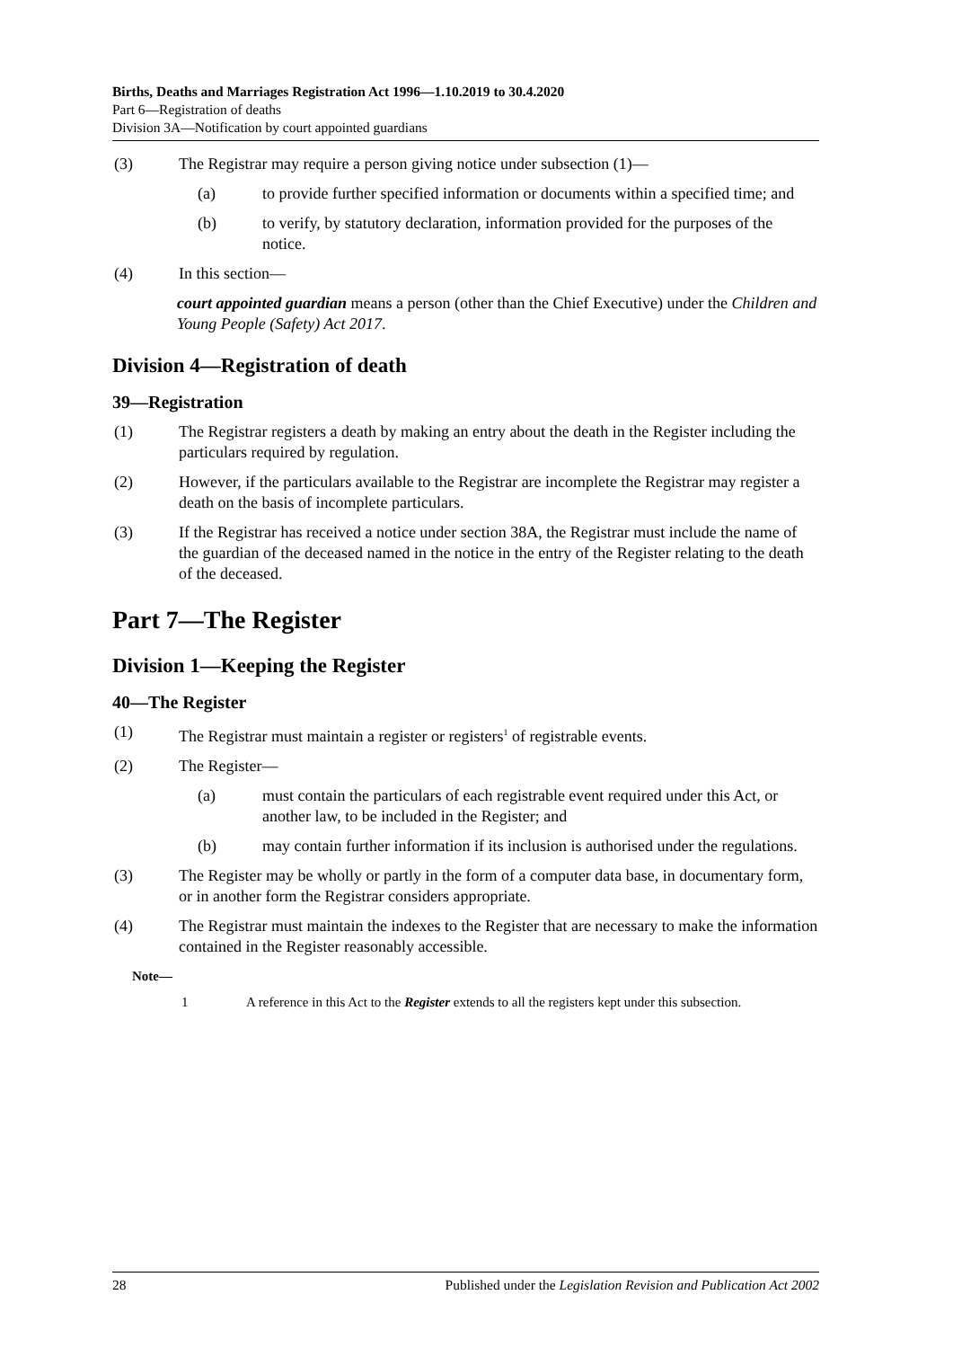Births, Deaths and Marriages Registration Act 1996—1.10.2019 to 30.4.2020
Part 6—Registration of deaths
Division 3A—Notification by court appointed guardians
(3) The Registrar may require a person giving notice under subsection (1)—
(a) to provide further specified information or documents within a specified time; and
(b) to verify, by statutory declaration, information provided for the purposes of the notice.
(4) In this section—
court appointed guardian means a person (other than the Chief Executive) under the Children and Young People (Safety) Act 2017.
Division 4—Registration of death
39—Registration
(1) The Registrar registers a death by making an entry about the death in the Register including the particulars required by regulation.
(2) However, if the particulars available to the Registrar are incomplete the Registrar may register a death on the basis of incomplete particulars.
(3) If the Registrar has received a notice under section 38A, the Registrar must include the name of the guardian of the deceased named in the notice in the entry of the Register relating to the death of the deceased.
Part 7—The Register
Division 1—Keeping the Register
40—The Register
(1) The Registrar must maintain a register or registers<sup>1</sup> of registrable events.
(2) The Register—
(a) must contain the particulars of each registrable event required under this Act, or another law, to be included in the Register; and
(b) may contain further information if its inclusion is authorised under the regulations.
(3) The Register may be wholly or partly in the form of a computer data base, in documentary form, or in another form the Registrar considers appropriate.
(4) The Registrar must maintain the indexes to the Register that are necessary to make the information contained in the Register reasonably accessible.
Note—
1 A reference in this Act to the Register extends to all the registers kept under this subsection.
28 Published under the Legislation Revision and Publication Act 2002